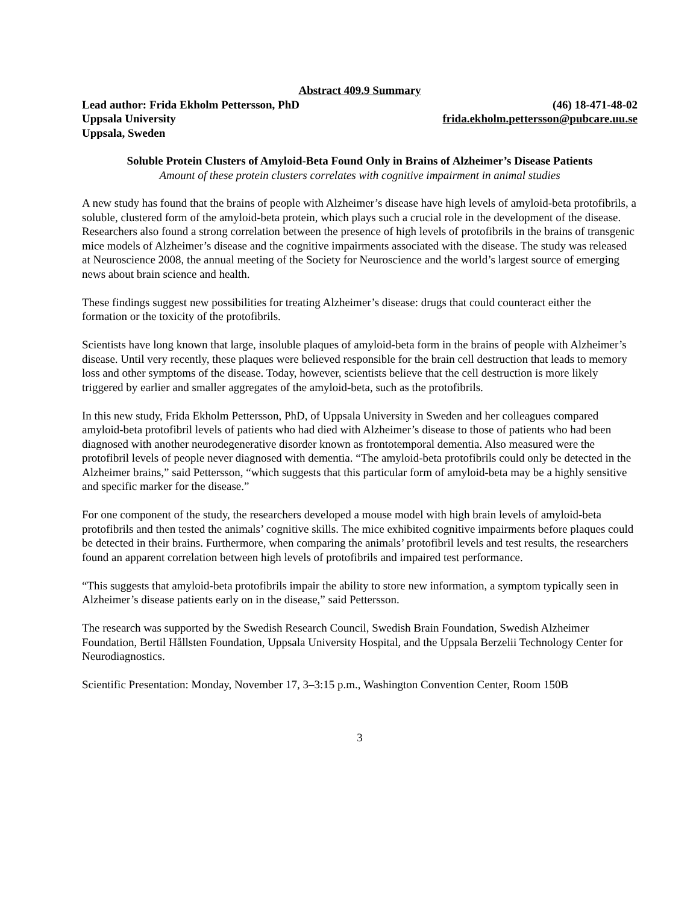Abstract 409.9 Summary
Lead author: Frida Ekholm Pettersson, PhD (46) 18-471-48-02
Uppsala University frida.ekholm.pettersson@pubcare.uu.se
Uppsala, Sweden
Soluble Protein Clusters of Amyloid-Beta Found Only in Brains of Alzheimer’s Disease Patients
Amount of these protein clusters correlates with cognitive impairment in animal studies
A new study has found that the brains of people with Alzheimer’s disease have high levels of amyloid-beta protofibrils, a soluble, clustered form of the amyloid-beta protein, which plays such a crucial role in the development of the disease. Researchers also found a strong correlation between the presence of high levels of protofibrils in the brains of transgenic mice models of Alzheimer’s disease and the cognitive impairments associated with the disease. The study was released at Neuroscience 2008, the annual meeting of the Society for Neuroscience and the world’s largest source of emerging news about brain science and health.
These findings suggest new possibilities for treating Alzheimer’s disease: drugs that could counteract either the formation or the toxicity of the protofibrils.
Scientists have long known that large, insoluble plaques of amyloid-beta form in the brains of people with Alzheimer’s disease. Until very recently, these plaques were believed responsible for the brain cell destruction that leads to memory loss and other symptoms of the disease. Today, however, scientists believe that the cell destruction is more likely triggered by earlier and smaller aggregates of the amyloid-beta, such as the protofibrils.
In this new study, Frida Ekholm Pettersson, PhD, of Uppsala University in Sweden and her colleagues compared amyloid-beta protofibril levels of patients who had died with Alzheimer’s disease to those of patients who had been diagnosed with another neurodegenerative disorder known as frontotemporal dementia. Also measured were the protofibril levels of people never diagnosed with dementia. “The amyloid-beta protofibrils could only be detected in the Alzheimer brains,” said Pettersson, “which suggests that this particular form of amyloid-beta may be a highly sensitive and specific marker for the disease.”
For one component of the study, the researchers developed a mouse model with high brain levels of amyloid-beta protofibrils and then tested the animals’ cognitive skills. The mice exhibited cognitive impairments before plaques could be detected in their brains. Furthermore, when comparing the animals’ protofibril levels and test results, the researchers found an apparent correlation between high levels of protofibrils and impaired test performance.
“This suggests that amyloid-beta protofibrils impair the ability to store new information, a symptom typically seen in Alzheimer’s disease patients early on in the disease,” said Pettersson.
The research was supported by the Swedish Research Council, Swedish Brain Foundation, Swedish Alzheimer Foundation, Bertil Hållsten Foundation, Uppsala University Hospital, and the Uppsala Berzelii Technology Center for Neurodiagnostics.
Scientific Presentation: Monday, November 17, 3–3:15 p.m., Washington Convention Center, Room 150B
3